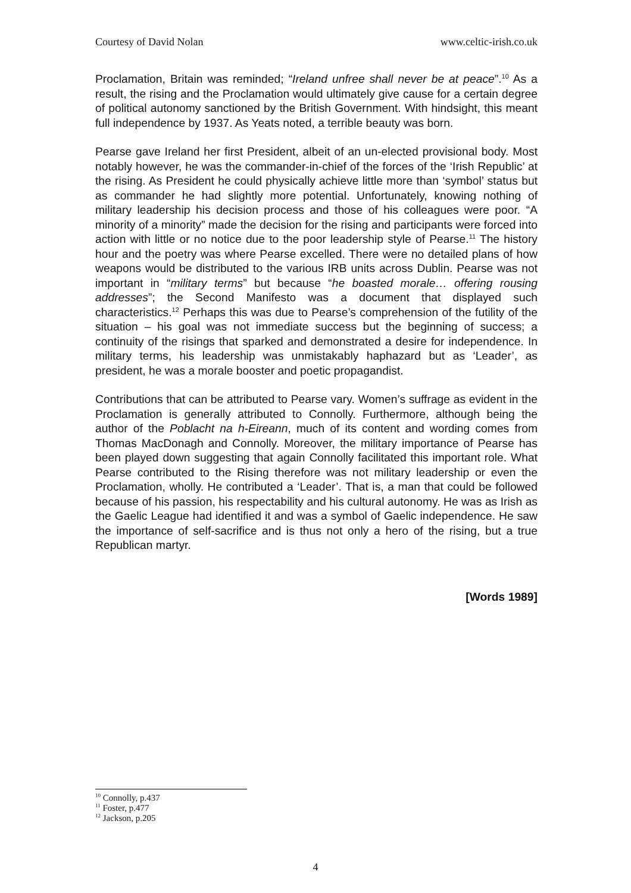Courtesy of David Nolan www.celtic-irish.co.uk
Proclamation, Britain was reminded; “Ireland unfree shall never be at peace”.<sup>10</sup> As a result, the rising and the Proclamation would ultimately give cause for a certain degree of political autonomy sanctioned by the British Government. With hindsight, this meant full independence by 1937. As Yeats noted, a terrible beauty was born.
Pearse gave Ireland her first President, albeit of an un-elected provisional body. Most notably however, he was the commander-in-chief of the forces of the ‘Irish Republic’ at the rising. As President he could physically achieve little more than ‘symbol’ status but as commander he had slightly more potential. Unfortunately, knowing nothing of military leadership his decision process and those of his colleagues were poor. “A minority of a minority” made the decision for the rising and participants were forced into action with little or no notice due to the poor leadership style of Pearse.<sup>11</sup> The history hour and the poetry was where Pearse excelled. There were no detailed plans of how weapons would be distributed to the various IRB units across Dublin. Pearse was not important in “military terms” but because “he boasted morale… offering rousing addresses”; the Second Manifesto was a document that displayed such characteristics.<sup>12</sup> Perhaps this was due to Pearse’s comprehension of the futility of the situation – his goal was not immediate success but the beginning of success; a continuity of the risings that sparked and demonstrated a desire for independence. In military terms, his leadership was unmistakably haphazard but as ‘Leader’, as president, he was a morale booster and poetic propagandist.
Contributions that can be attributed to Pearse vary. Women’s suffrage as evident in the Proclamation is generally attributed to Connolly. Furthermore, although being the author of the Poblacht na h-Eireann, much of its content and wording comes from Thomas MacDonagh and Connolly. Moreover, the military importance of Pearse has been played down suggesting that again Connolly facilitated this important role. What Pearse contributed to the Rising therefore was not military leadership or even the Proclamation, wholly. He contributed a ‘Leader’. That is, a man that could be followed because of his passion, his respectability and his cultural autonomy. He was as Irish as the Gaelic League had identified it and was a symbol of Gaelic independence. He saw the importance of self-sacrifice and is thus not only a hero of the rising, but a true Republican martyr.
[Words 1989]
<sup>10</sup> Connolly, p.437
<sup>11</sup> Foster, p.477
<sup>12</sup> Jackson, p.205
4